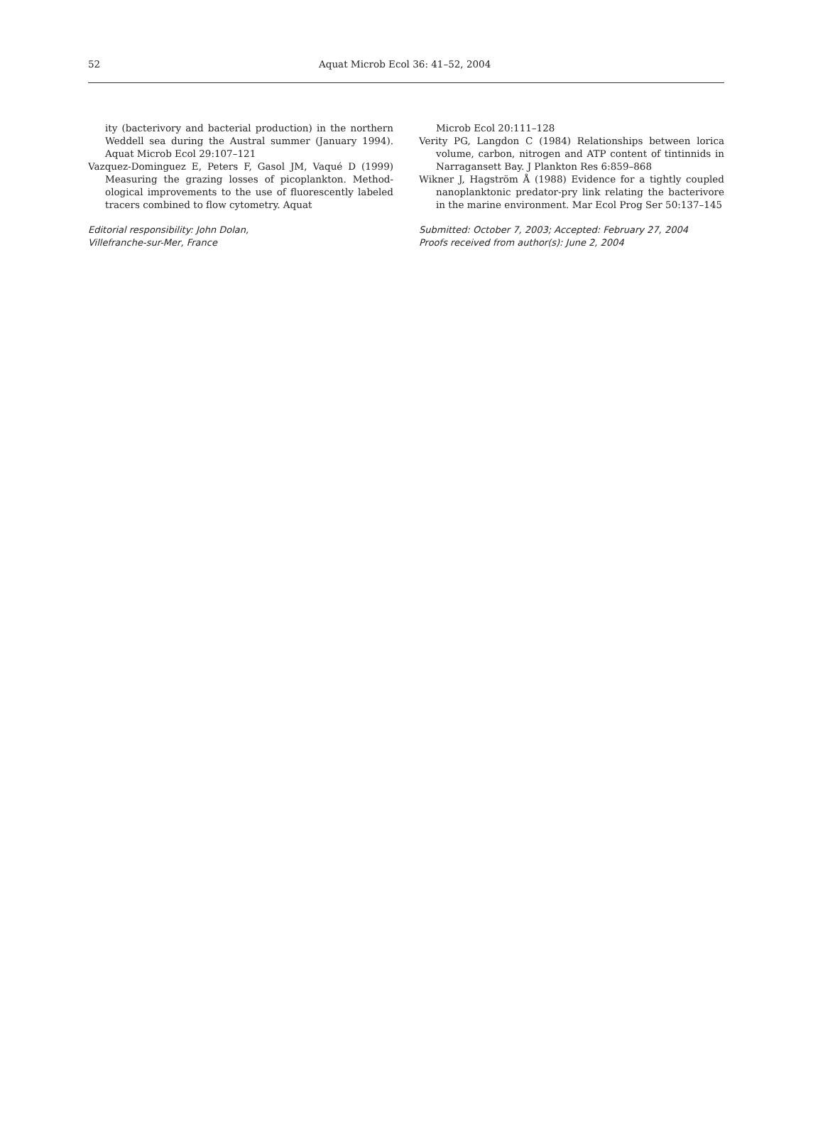52 Aquat Microb Ecol 36: 41–52, 2004
ity (bacterivory and bacterial production) in the northern Weddell sea during the Austral summer (January 1994). Aquat Microb Ecol 29:107–121
Vazquez-Dominguez E, Peters F, Gasol JM, Vaqué D (1999) Measuring the grazing losses of picoplankton. Method­ological improvements to the use of fluorescently labeled tracers combined to flow cytometry. Aquat
Editorial responsibility: John Dolan,
Villefranche-sur-Mer, France
Microb Ecol 20:111–128
Verity PG, Langdon C (1984) Relationships between lorica volume, carbon, nitrogen and ATP content of tintinnids in Narragansett Bay. J Plankton Res 6:859–868
Wikner J, Hagström Å (1988) Evidence for a tightly coupled nanoplanktonic predator-pry link relating the bacterivore in the marine environment. Mar Ecol Prog Ser 50:137–145
Submitted: October 7, 2003; Accepted: February 27, 2004
Proofs received from author(s): June 2, 2004